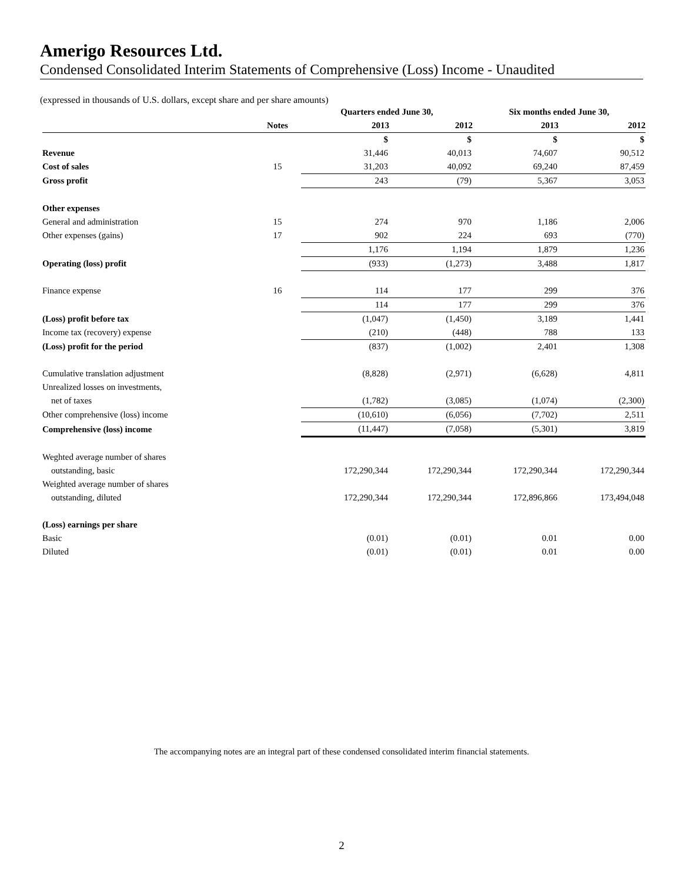Amerigo Resources Ltd.
Condensed Consolidated Interim Statements of Comprehensive (Loss) Income - Unaudited
(expressed in thousands of U.S. dollars, except share and per share amounts)
| | | Quarters ended June 30, | | Six months ended June 30, | |
| --- | --- | --- | --- | --- | --- |
| | Notes | 2013 | 2012 | 2013 | 2012 |
| | | $ | $ | $ | $ |
| Revenue | | 31,446 | 40,013 | 74,607 | 90,512 |
| Cost of sales | 15 | 31,203 | 40,092 | 69,240 | 87,459 |
| Gross profit | | 243 | (79) | 5,367 | 3,053 |
| Other expenses | | | | | |
| General and administration | 15 | 274 | 970 | 1,186 | 2,006 |
| Other expenses (gains) | 17 | 902 | 224 | 693 | (770) |
| | | 1,176 | 1,194 | 1,879 | 1,236 |
| Operating (loss) profit | | (933) | (1,273) | 3,488 | 1,817 |
| Finance expense | 16 | 114 | 177 | 299 | 376 |
| | | 114 | 177 | 299 | 376 |
| (Loss) profit before tax | | (1,047) | (1,450) | 3,189 | 1,441 |
| Income tax (recovery) expense | | (210) | (448) | 788 | 133 |
| (Loss) profit for the period | | (837) | (1,002) | 2,401 | 1,308 |
| Cumulative translation adjustment | | (8,828) | (2,971) | (6,628) | 4,811 |
| Unrealized losses on investments, | | | | | |
| net of taxes | | (1,782) | (3,085) | (1,074) | (2,300) |
| Other comprehensive (loss) income | | (10,610) | (6,056) | (7,702) | 2,511 |
| Comprehensive (loss) income | | (11,447) | (7,058) | (5,301) | 3,819 |
| Weghted average number of shares | | | | | |
| outstanding, basic | | 172,290,344 | 172,290,344 | 172,290,344 | 172,290,344 |
| Weighted average number of shares | | | | | |
| outstanding, diluted | | 172,290,344 | 172,290,344 | 172,896,866 | 173,494,048 |
| (Loss) earnings per share | | | | | |
| Basic | | (0.01) | (0.01) | 0.01 | 0.00 |
| Diluted | | (0.01) | (0.01) | 0.01 | 0.00 |
The accompanying notes are an integral part of these condensed consolidated interim financial statements.
2